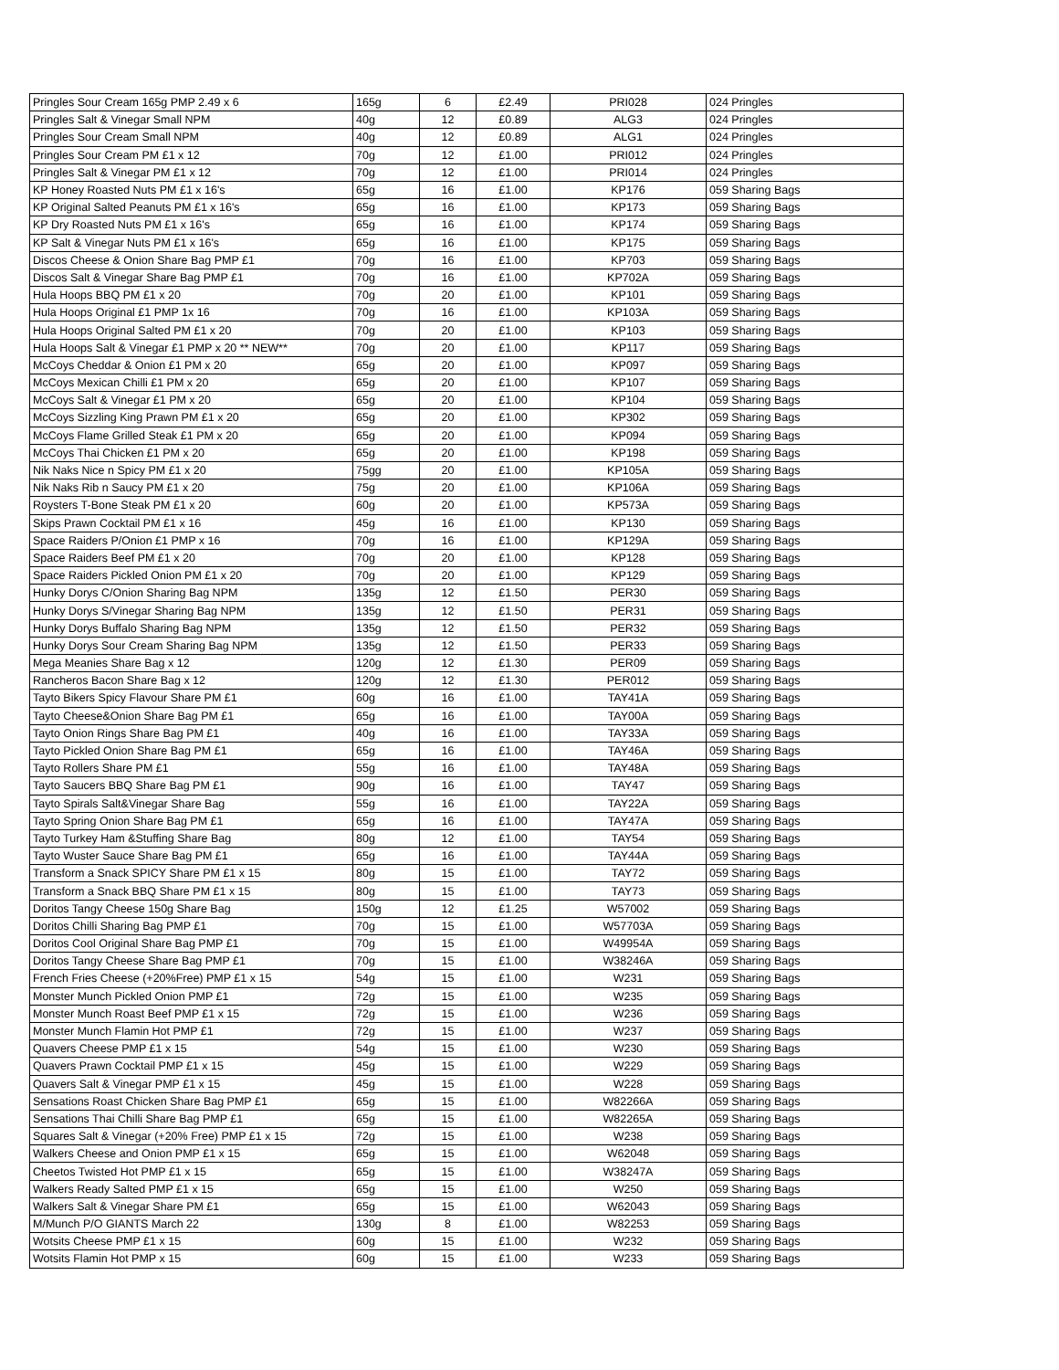| Pringles Sour Cream 165g PMP 2.49 x 6 | 165g | 6 | £2.49 | PRI028 | 024 Pringles |
| Pringles Salt & Vinegar Small NPM | 40g | 12 | £0.89 | ALG3 | 024 Pringles |
| Pringles Sour Cream Small NPM | 40g | 12 | £0.89 | ALG1 | 024 Pringles |
| Pringles Sour Cream PM £1 x 12 | 70g | 12 | £1.00 | PRI012 | 024 Pringles |
| Pringles Salt & Vinegar PM £1 x 12 | 70g | 12 | £1.00 | PRI014 | 024 Pringles |
| KP Honey Roasted Nuts PM £1 x 16's | 65g | 16 | £1.00 | KP176 | 059 Sharing Bags |
| KP Original Salted Peanuts PM £1 x 16's | 65g | 16 | £1.00 | KP173 | 059 Sharing Bags |
| KP Dry Roasted Nuts PM £1 x 16's | 65g | 16 | £1.00 | KP174 | 059 Sharing Bags |
| KP Salt & Vinegar Nuts PM £1 x 16's | 65g | 16 | £1.00 | KP175 | 059 Sharing Bags |
| Discos Cheese & Onion Share Bag PMP £1 | 70g | 16 | £1.00 | KP703 | 059 Sharing Bags |
| Discos Salt & Vinegar Share Bag PMP £1 | 70g | 16 | £1.00 | KP702A | 059 Sharing Bags |
| Hula Hoops BBQ PM £1 x 20 | 70g | 20 | £1.00 | KP101 | 059 Sharing Bags |
| Hula Hoops Original £1 PMP 1x 16 | 70g | 16 | £1.00 | KP103A | 059 Sharing Bags |
| Hula Hoops Original Salted PM £1 x 20 | 70g | 20 | £1.00 | KP103 | 059 Sharing Bags |
| Hula Hoops Salt & Vinegar £1 PMP x 20 ** NEW** | 70g | 20 | £1.00 | KP117 | 059 Sharing Bags |
| McCoys Cheddar & Onion £1 PM x 20 | 65g | 20 | £1.00 | KP097 | 059 Sharing Bags |
| McCoys Mexican Chilli £1 PM x 20 | 65g | 20 | £1.00 | KP107 | 059 Sharing Bags |
| McCoys Salt & Vinegar £1 PM x 20 | 65g | 20 | £1.00 | KP104 | 059 Sharing Bags |
| McCoys Sizzling King Prawn PM £1 x 20 | 65g | 20 | £1.00 | KP302 | 059 Sharing Bags |
| McCoys Flame Grilled Steak £1 PM x 20 | 65g | 20 | £1.00 | KP094 | 059 Sharing Bags |
| McCoys Thai Chicken £1 PM x 20 | 65g | 20 | £1.00 | KP198 | 059 Sharing Bags |
| Nik Naks Nice n Spicy PM £1 x 20 | 75gg | 20 | £1.00 | KP105A | 059 Sharing Bags |
| Nik Naks Rib n Saucy PM £1 x 20 | 75g | 20 | £1.00 | KP106A | 059 Sharing Bags |
| Roysters T-Bone Steak PM £1 x 20 | 60g | 20 | £1.00 | KP573A | 059 Sharing Bags |
| Skips Prawn Cocktail PM £1 x 16 | 45g | 16 | £1.00 | KP130 | 059 Sharing Bags |
| Space Raiders P/Onion £1 PMP x 16 | 70g | 16 | £1.00 | KP129A | 059 Sharing Bags |
| Space Raiders Beef PM £1 x 20 | 70g | 20 | £1.00 | KP128 | 059 Sharing Bags |
| Space Raiders Pickled Onion PM £1 x 20 | 70g | 20 | £1.00 | KP129 | 059 Sharing Bags |
| Hunky Dorys C/Onion Sharing Bag NPM | 135g | 12 | £1.50 | PER30 | 059 Sharing Bags |
| Hunky Dorys S/Vinegar Sharing Bag NPM | 135g | 12 | £1.50 | PER31 | 059 Sharing Bags |
| Hunky Dorys Buffalo Sharing Bag NPM | 135g | 12 | £1.50 | PER32 | 059 Sharing Bags |
| Hunky Dorys Sour Cream Sharing Bag NPM | 135g | 12 | £1.50 | PER33 | 059 Sharing Bags |
| Mega Meanies Share Bag x 12 | 120g | 12 | £1.30 | PER09 | 059 Sharing Bags |
| Rancheros Bacon Share Bag x 12 | 120g | 12 | £1.30 | PER012 | 059 Sharing Bags |
| Tayto Bikers Spicy Flavour Share PM £1 | 60g | 16 | £1.00 | TAY41A | 059 Sharing Bags |
| Tayto Cheese&Onion Share Bag PM £1 | 65g | 16 | £1.00 | TAY00A | 059 Sharing Bags |
| Tayto Onion Rings Share Bag PM £1 | 40g | 16 | £1.00 | TAY33A | 059 Sharing Bags |
| Tayto Pickled Onion Share Bag PM £1 | 65g | 16 | £1.00 | TAY46A | 059 Sharing Bags |
| Tayto Rollers Share PM £1 | 55g | 16 | £1.00 | TAY48A | 059 Sharing Bags |
| Tayto Saucers BBQ Share Bag PM £1 | 90g | 16 | £1.00 | TAY47 | 059 Sharing Bags |
| Tayto Spirals Salt&Vinegar Share Bag | 55g | 16 | £1.00 | TAY22A | 059 Sharing Bags |
| Tayto Spring Onion Share Bag PM £1 | 65g | 16 | £1.00 | TAY47A | 059 Sharing Bags |
| Tayto Turkey Ham &Stuffing Share Bag | 80g | 12 | £1.00 | TAY54 | 059 Sharing Bags |
| Tayto Wuster Sauce Share Bag PM £1 | 65g | 16 | £1.00 | TAY44A | 059 Sharing Bags |
| Transform a Snack SPICY Share PM £1 x 15 | 80g | 15 | £1.00 | TAY72 | 059 Sharing Bags |
| Transform a Snack BBQ Share PM £1 x 15 | 80g | 15 | £1.00 | TAY73 | 059 Sharing Bags |
| Doritos Tangy Cheese 150g Share Bag | 150g | 12 | £1.25 | W57002 | 059 Sharing Bags |
| Doritos Chilli Sharing Bag PMP £1 | 70g | 15 | £1.00 | W57703A | 059 Sharing Bags |
| Doritos Cool Original Share Bag PMP £1 | 70g | 15 | £1.00 | W49954A | 059 Sharing Bags |
| Doritos Tangy Cheese Share Bag PMP £1 | 70g | 15 | £1.00 | W38246A | 059 Sharing Bags |
| French Fries Cheese (+20%Free) PMP £1 x 15 | 54g | 15 | £1.00 | W231 | 059 Sharing Bags |
| Monster Munch Pickled Onion PMP £1 | 72g | 15 | £1.00 | W235 | 059 Sharing Bags |
| Monster Munch Roast Beef PMP £1 x 15 | 72g | 15 | £1.00 | W236 | 059 Sharing Bags |
| Monster Munch Flamin Hot PMP £1 | 72g | 15 | £1.00 | W237 | 059 Sharing Bags |
| Quavers Cheese PMP £1 x 15 | 54g | 15 | £1.00 | W230 | 059 Sharing Bags |
| Quavers Prawn Cocktail PMP £1 x 15 | 45g | 15 | £1.00 | W229 | 059 Sharing Bags |
| Quavers Salt & Vinegar PMP £1 x 15 | 45g | 15 | £1.00 | W228 | 059 Sharing Bags |
| Sensations Roast Chicken Share Bag PMP £1 | 65g | 15 | £1.00 | W82266A | 059 Sharing Bags |
| Sensations Thai Chilli Share Bag PMP £1 | 65g | 15 | £1.00 | W82265A | 059 Sharing Bags |
| Squares Salt & Vinegar (+20% Free) PMP £1 x 15 | 72g | 15 | £1.00 | W238 | 059 Sharing Bags |
| Walkers Cheese and Onion PMP £1 x 15 | 65g | 15 | £1.00 | W62048 | 059 Sharing Bags |
| Cheetos Twisted Hot PMP £1 x 15 | 65g | 15 | £1.00 | W38247A | 059 Sharing Bags |
| Walkers Ready Salted PMP £1 x 15 | 65g | 15 | £1.00 | W250 | 059 Sharing Bags |
| Walkers Salt & Vinegar Share PM £1 | 65g | 15 | £1.00 | W62043 | 059 Sharing Bags |
| M/Munch P/O GIANTS March 22 | 130g | 8 | £1.00 | W82253 | 059 Sharing Bags |
| Wotsits Cheese PMP £1 x 15 | 60g | 15 | £1.00 | W232 | 059 Sharing Bags |
| Wotsits Flamin Hot PMP x 15 | 60g | 15 | £1.00 | W233 | 059 Sharing Bags |